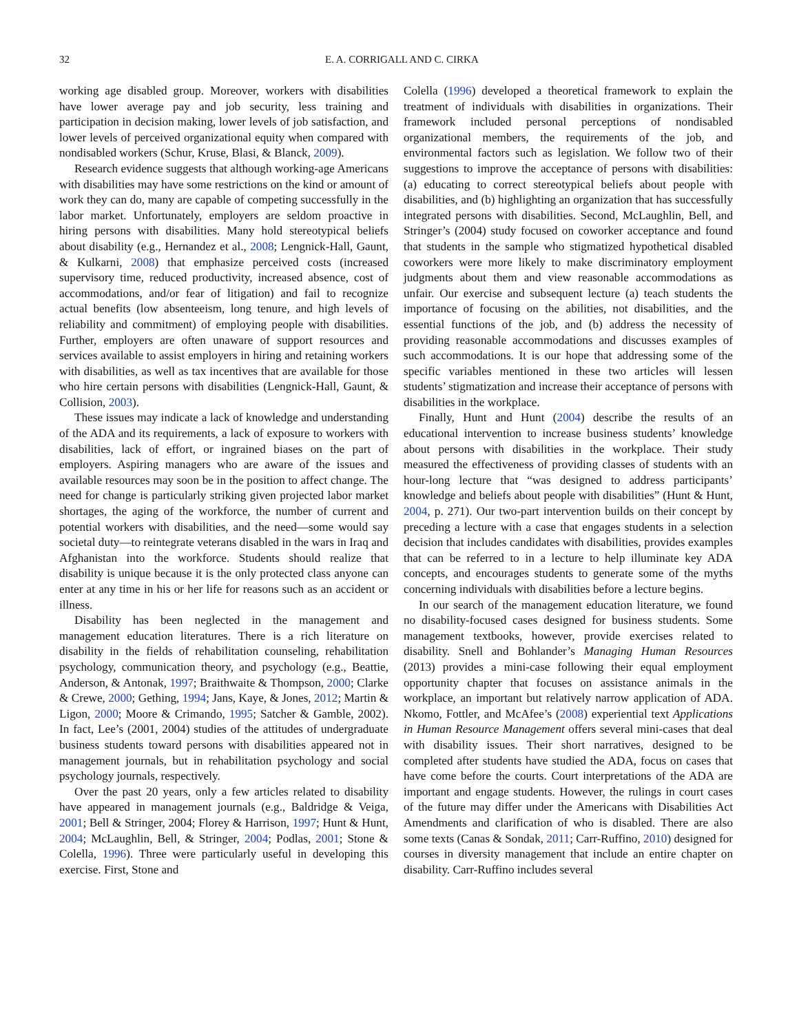32 E. A. CORRIGALL AND C. CIRKA
working age disabled group. Moreover, workers with disabilities have lower average pay and job security, less training and participation in decision making, lower levels of job satisfaction, and lower levels of perceived organizational equity when compared with nondisabled workers (Schur, Kruse, Blasi, & Blanck, 2009).
Research evidence suggests that although working-age Americans with disabilities may have some restrictions on the kind or amount of work they can do, many are capable of competing successfully in the labor market. Unfortunately, employers are seldom proactive in hiring persons with disabilities. Many hold stereotypical beliefs about disability (e.g., Hernandez et al., 2008; Lengnick-Hall, Gaunt, & Kulkarni, 2008) that emphasize perceived costs (increased supervisory time, reduced productivity, increased absence, cost of accommodations, and/or fear of litigation) and fail to recognize actual benefits (low absenteeism, long tenure, and high levels of reliability and commitment) of employing people with disabilities. Further, employers are often unaware of support resources and services available to assist employers in hiring and retaining workers with disabilities, as well as tax incentives that are available for those who hire certain persons with disabilities (Lengnick-Hall, Gaunt, & Collision, 2003).
These issues may indicate a lack of knowledge and understanding of the ADA and its requirements, a lack of exposure to workers with disabilities, lack of effort, or ingrained biases on the part of employers. Aspiring managers who are aware of the issues and available resources may soon be in the position to affect change. The need for change is particularly striking given projected labor market shortages, the aging of the workforce, the number of current and potential workers with disabilities, and the need—some would say societal duty—to reintegrate veterans disabled in the wars in Iraq and Afghanistan into the workforce. Students should realize that disability is unique because it is the only protected class anyone can enter at any time in his or her life for reasons such as an accident or illness.
Disability has been neglected in the management and management education literatures. There is a rich literature on disability in the fields of rehabilitation counseling, rehabilitation psychology, communication theory, and psychology (e.g., Beattie, Anderson, & Antonak, 1997; Braithwaite & Thompson, 2000; Clarke & Crewe, 2000; Gething, 1994; Jans, Kaye, & Jones, 2012; Martin & Ligon, 2000; Moore & Crimando, 1995; Satcher & Gamble, 2002). In fact, Lee’s (2001, 2004) studies of the attitudes of undergraduate business students toward persons with disabilities appeared not in management journals, but in rehabilitation psychology and social psychology journals, respectively.
Over the past 20 years, only a few articles related to disability have appeared in management journals (e.g., Baldridge & Veiga, 2001; Bell & Stringer, 2004; Florey & Harrison, 1997; Hunt & Hunt, 2004; McLaughlin, Bell, & Stringer, 2004; Podlas, 2001; Stone & Colella, 1996). Three were particularly useful in developing this exercise. First, Stone and
Colella (1996) developed a theoretical framework to explain the treatment of individuals with disabilities in organizations. Their framework included personal perceptions of nondisabled organizational members, the requirements of the job, and environmental factors such as legislation. We follow two of their suggestions to improve the acceptance of persons with disabilities: (a) educating to correct stereotypical beliefs about people with disabilities, and (b) highlighting an organization that has successfully integrated persons with disabilities. Second, McLaughlin, Bell, and Stringer’s (2004) study focused on coworker acceptance and found that students in the sample who stigmatized hypothetical disabled coworkers were more likely to make discriminatory employment judgments about them and view reasonable accommodations as unfair. Our exercise and subsequent lecture (a) teach students the importance of focusing on the abilities, not disabilities, and the essential functions of the job, and (b) address the necessity of providing reasonable accommodations and discusses examples of such accommodations. It is our hope that addressing some of the specific variables mentioned in these two articles will lessen students’ stigmatization and increase their acceptance of persons with disabilities in the workplace.
Finally, Hunt and Hunt (2004) describe the results of an educational intervention to increase business students’ knowledge about persons with disabilities in the workplace. Their study measured the effectiveness of providing classes of students with an hour-long lecture that “was designed to address participants’ knowledge and beliefs about people with disabilities” (Hunt & Hunt, 2004, p. 271). Our two-part intervention builds on their concept by preceding a lecture with a case that engages students in a selection decision that includes candidates with disabilities, provides examples that can be referred to in a lecture to help illuminate key ADA concepts, and encourages students to generate some of the myths concerning individuals with disabilities before a lecture begins.
In our search of the management education literature, we found no disability-focused cases designed for business students. Some management textbooks, however, provide exercises related to disability. Snell and Bohlander’s Managing Human Resources (2013) provides a mini-case following their equal employment opportunity chapter that focuses on assistance animals in the workplace, an important but relatively narrow application of ADA. Nkomo, Fottler, and McAfee’s (2008) experiential text Applications in Human Resource Management offers several mini-cases that deal with disability issues. Their short narratives, designed to be completed after students have studied the ADA, focus on cases that have come before the courts. Court interpretations of the ADA are important and engage students. However, the rulings in court cases of the future may differ under the Americans with Disabilities Act Amendments and clarification of who is disabled. There are also some texts (Canas & Sondak, 2011; Carr-Ruffino, 2010) designed for courses in diversity management that include an entire chapter on disability. Carr-Ruffino includes several